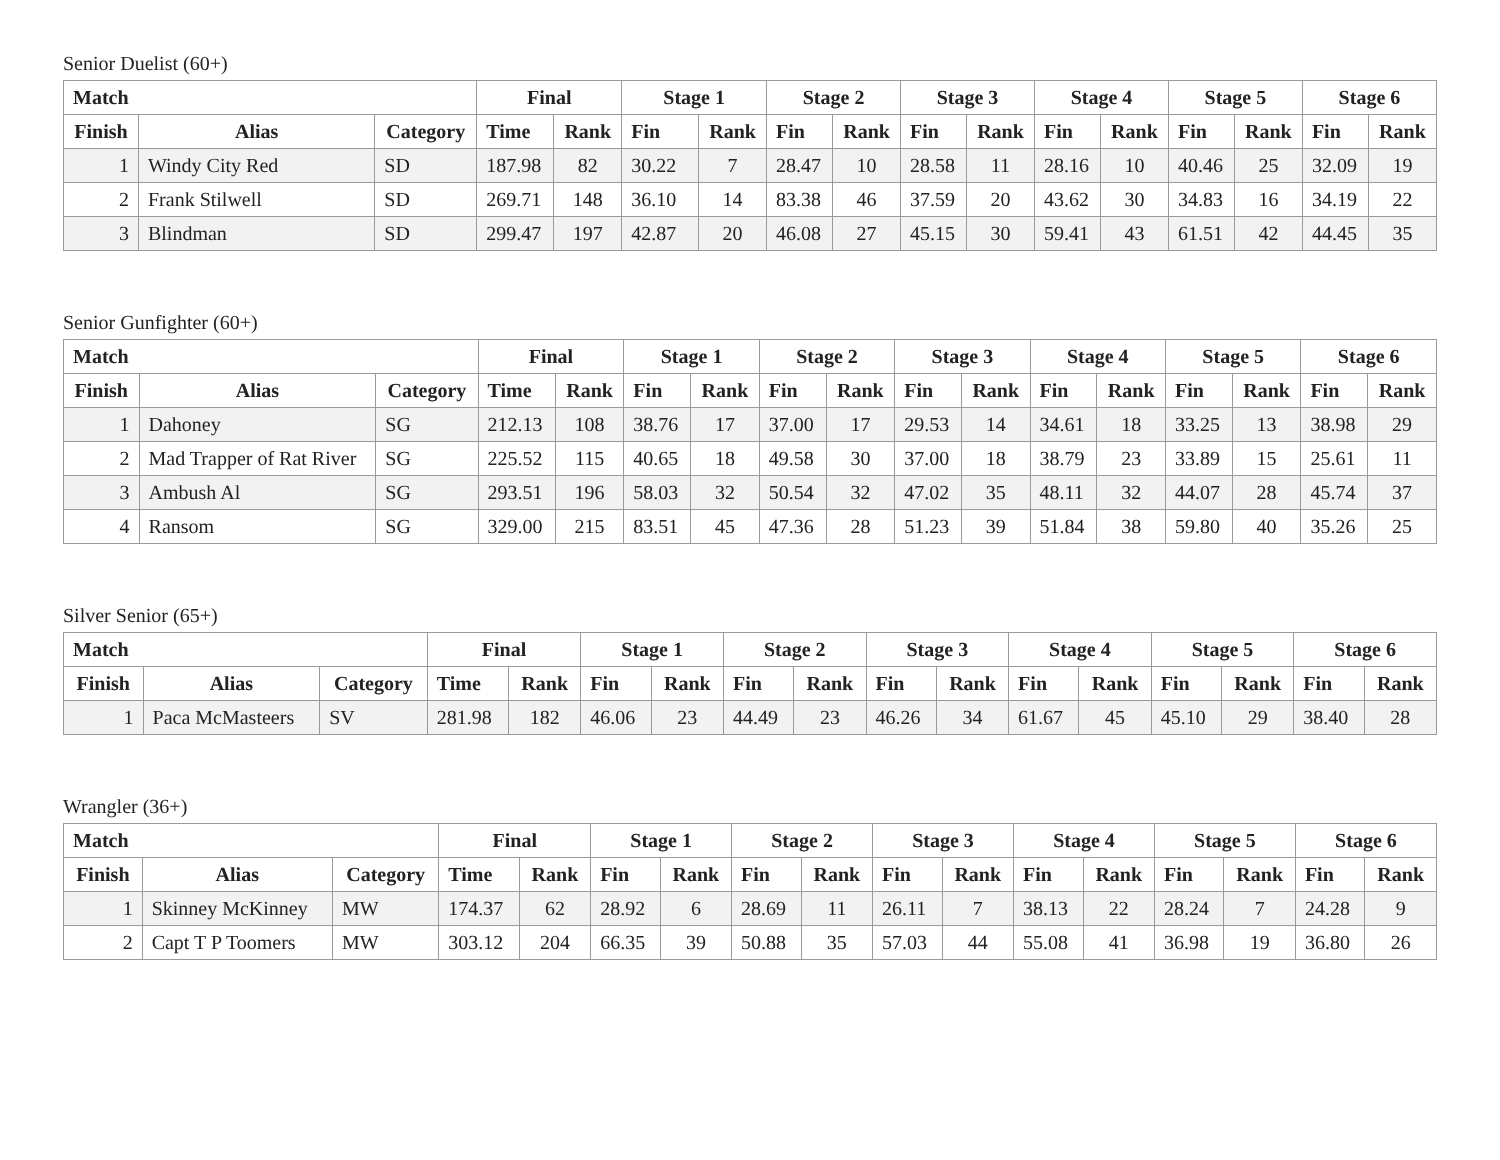Senior Duelist (60+)
| Match | | | Final | | Stage 1 | | Stage 2 | | Stage 3 | | Stage 4 | | Stage 5 | | Stage 6 | |
| --- | --- | --- | --- | --- | --- | --- | --- | --- | --- | --- | --- | --- | --- | --- | --- | --- |
| Finish | Alias | Category | Time | Rank | Fin | Rank | Fin | Rank | Fin | Rank | Fin | Rank | Fin | Rank | Fin | Rank |
| 1 | Windy City Red | SD | 187.98 | 82 | 30.22 | 7 | 28.47 | 10 | 28.58 | 11 | 28.16 | 10 | 40.46 | 25 | 32.09 | 19 |
| 2 | Frank Stilwell | SD | 269.71 | 148 | 36.10 | 14 | 83.38 | 46 | 37.59 | 20 | 43.62 | 30 | 34.83 | 16 | 34.19 | 22 |
| 3 | Blindman | SD | 299.47 | 197 | 42.87 | 20 | 46.08 | 27 | 45.15 | 30 | 59.41 | 43 | 61.51 | 42 | 44.45 | 35 |
Senior Gunfighter (60+)
| Match | | | Final | | Stage 1 | | Stage 2 | | Stage 3 | | Stage 4 | | Stage 5 | | Stage 6 | |
| --- | --- | --- | --- | --- | --- | --- | --- | --- | --- | --- | --- | --- | --- | --- | --- | --- |
| Finish | Alias | Category | Time | Rank | Fin | Rank | Fin | Rank | Fin | Rank | Fin | Rank | Fin | Rank | Fin | Rank |
| 1 | Dahoney | SG | 212.13 | 108 | 38.76 | 17 | 37.00 | 17 | 29.53 | 14 | 34.61 | 18 | 33.25 | 13 | 38.98 | 29 |
| 2 | Mad Trapper of Rat River | SG | 225.52 | 115 | 40.65 | 18 | 49.58 | 30 | 37.00 | 18 | 38.79 | 23 | 33.89 | 15 | 25.61 | 11 |
| 3 | Ambush Al | SG | 293.51 | 196 | 58.03 | 32 | 50.54 | 32 | 47.02 | 35 | 48.11 | 32 | 44.07 | 28 | 45.74 | 37 |
| 4 | Ransom | SG | 329.00 | 215 | 83.51 | 45 | 47.36 | 28 | 51.23 | 39 | 51.84 | 38 | 59.80 | 40 | 35.26 | 25 |
Silver Senior (65+)
| Match | | | Final | | Stage 1 | | Stage 2 | | Stage 3 | | Stage 4 | | Stage 5 | | Stage 6 | |
| --- | --- | --- | --- | --- | --- | --- | --- | --- | --- | --- | --- | --- | --- | --- | --- | --- |
| Finish | Alias | Category | Time | Rank | Fin | Rank | Fin | Rank | Fin | Rank | Fin | Rank | Fin | Rank | Fin | Rank |
| 1 | Paca McMasteers | SV | 281.98 | 182 | 46.06 | 23 | 44.49 | 23 | 46.26 | 34 | 61.67 | 45 | 45.10 | 29 | 38.40 | 28 |
Wrangler (36+)
| Match | | | Final | | Stage 1 | | Stage 2 | | Stage 3 | | Stage 4 | | Stage 5 | | Stage 6 | |
| --- | --- | --- | --- | --- | --- | --- | --- | --- | --- | --- | --- | --- | --- | --- | --- | --- |
| Finish | Alias | Category | Time | Rank | Fin | Rank | Fin | Rank | Fin | Rank | Fin | Rank | Fin | Rank | Fin | Rank |
| 1 | Skinney McKinney | MW | 174.37 | 62 | 28.92 | 6 | 28.69 | 11 | 26.11 | 7 | 38.13 | 22 | 28.24 | 7 | 24.28 | 9 |
| 2 | Capt T P Toomers | MW | 303.12 | 204 | 66.35 | 39 | 50.88 | 35 | 57.03 | 44 | 55.08 | 41 | 36.98 | 19 | 36.80 | 26 |